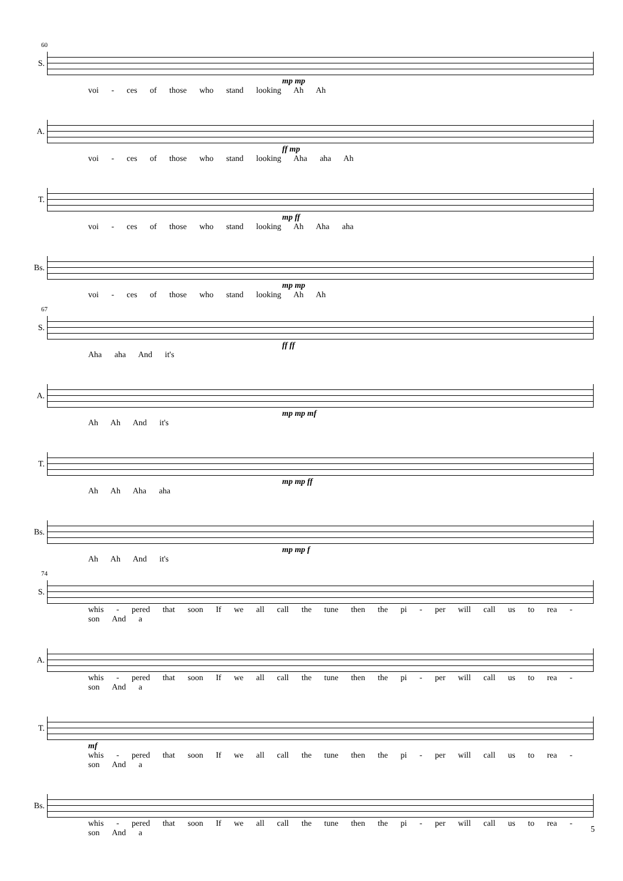60
S.
mp mp
voi - ces of those who stand looking Ah Ah
A.
ff mp
voi - ces of those who stand looking Aha aha Ah
T.
mp ff
voi - ces of those who stand looking Ah Aha aha
Bs.
mp mp
voi - ces of those who stand looking Ah Ah
67
S.
ff ff
Aha aha And it's
A.
mp mp mf
Ah Ah And it's
T.
mp mp ff
Ah Ah Aha aha
Bs.
mp mp f
Ah Ah And it's
74
S.
whis - pered that soon If we all call the tune then the pi - per will call us to rea - son And a
A.
whis - pered that soon If we all call the tune then the pi - per will call us to rea - son And a
T.
mf
whis - pered that soon If we all call the tune then the pi - per will call us to rea - son And a
Bs.
whis - pered that soon If we all call the tune then the pi - per will call us to rea - son And a
5